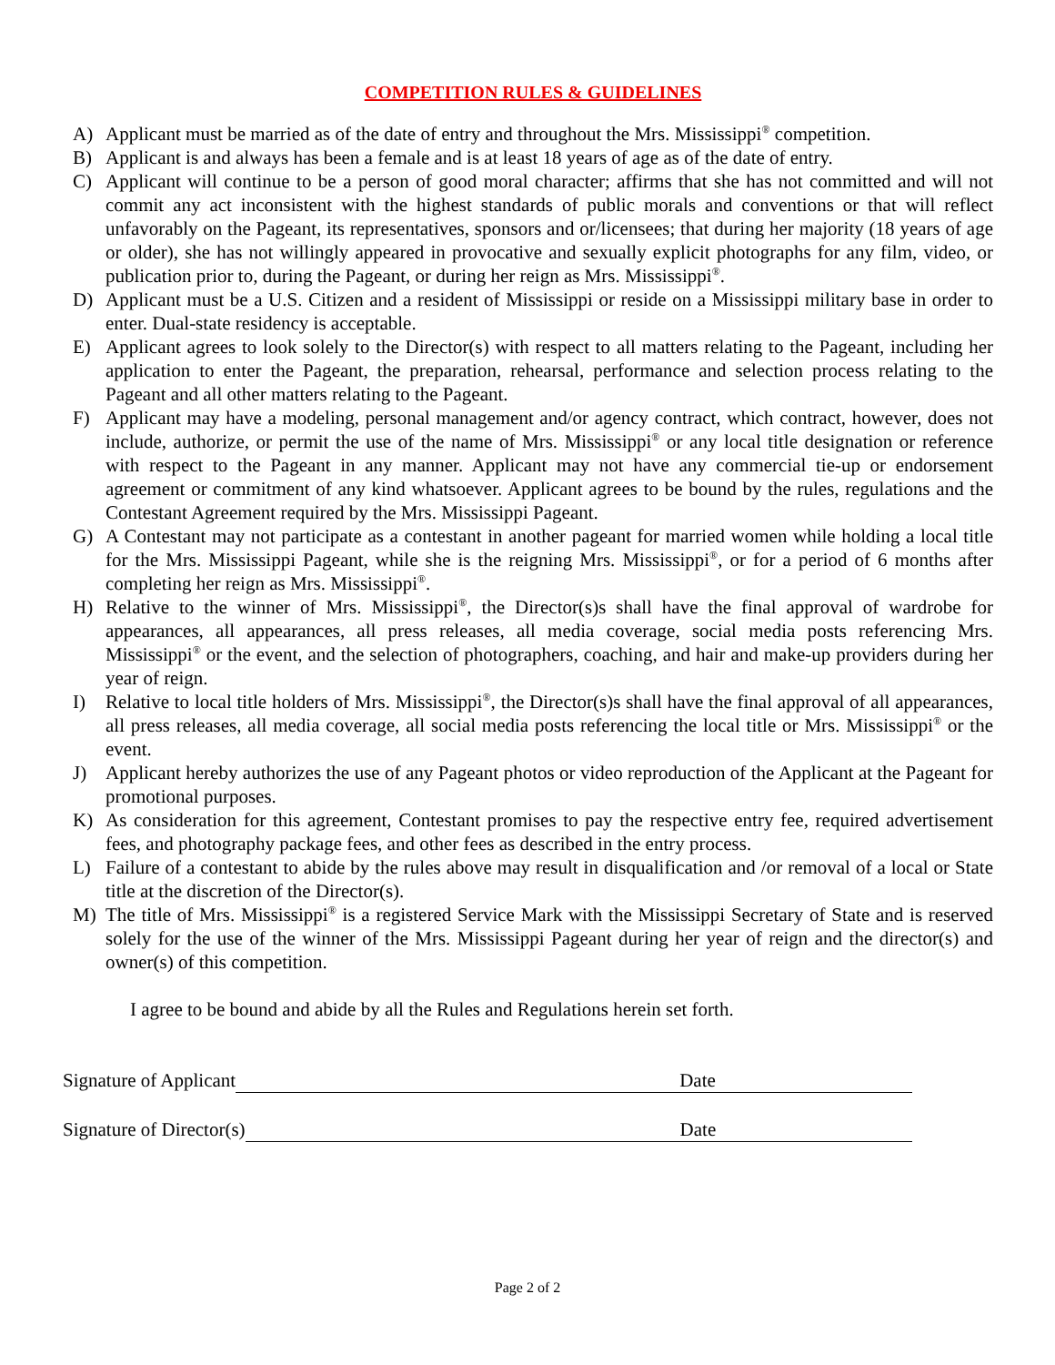COMPETITION RULES & GUIDELINES
A) Applicant must be married as of the date of entry and throughout the Mrs. Mississippi<sup>®</sup> competition.
B) Applicant is and always has been a female and is at least 18 years of age as of the date of entry.
C) Applicant will continue to be a person of good moral character; affirms that she has not committed and will not commit any act inconsistent with the highest standards of public morals and conventions or that will reflect unfavorably on the Pageant, its representatives, sponsors and or/licensees; that during her majority (18 years of age or older), she has not willingly appeared in provocative and sexually explicit photographs for any film, video, or publication prior to, during the Pageant, or during her reign as Mrs. Mississippi<sup>®</sup>.
D) Applicant must be a U.S. Citizen and a resident of Mississippi or reside on a Mississippi military base in order to enter. Dual-state residency is acceptable.
E) Applicant agrees to look solely to the Director(s) with respect to all matters relating to the Pageant, including her application to enter the Pageant, the preparation, rehearsal, performance and selection process relating to the Pageant and all other matters relating to the Pageant.
F) Applicant may have a modeling, personal management and/or agency contract, which contract, however, does not include, authorize, or permit the use of the name of Mrs. Mississippi<sup>®</sup> or any local title designation or reference with respect to the Pageant in any manner. Applicant may not have any commercial tie-up or endorsement agreement or commitment of any kind whatsoever. Applicant agrees to be bound by the rules, regulations and the Contestant Agreement required by the Mrs. Mississippi Pageant.
G) A Contestant may not participate as a contestant in another pageant for married women while holding a local title for the Mrs. Mississippi Pageant, while she is the reigning Mrs. Mississippi<sup>®</sup>, or for a period of 6 months after completing her reign as Mrs. Mississippi<sup>®</sup>.
H) Relative to the winner of Mrs. Mississippi<sup>®</sup>, the Director(s)s shall have the final approval of wardrobe for appearances, all appearances, all press releases, all media coverage, social media posts referencing Mrs. Mississippi<sup>®</sup> or the event, and the selection of photographers, coaching, and hair and make-up providers during her year of reign.
I) Relative to local title holders of Mrs. Mississippi<sup>®</sup>, the Director(s)s shall have the final approval of all appearances, all press releases, all media coverage, all social media posts referencing the local title or Mrs. Mississippi<sup>®</sup> or the event.
J) Applicant hereby authorizes the use of any Pageant photos or video reproduction of the Applicant at the Pageant for promotional purposes.
K) As consideration for this agreement, Contestant promises to pay the respective entry fee, required advertisement fees, and photography package fees, and other fees as described in the entry process.
L) Failure of a contestant to abide by the rules above may result in disqualification and /or removal of a local or State title at the discretion of the Director(s).
M) The title of Mrs. Mississippi<sup>®</sup> is a registered Service Mark with the Mississippi Secretary of State and is reserved solely for the use of the winner of the Mrs. Mississippi Pageant during her year of reign and the director(s) and owner(s) of this competition.
I agree to be bound and abide by all the Rules and Regulations herein set forth.
Signature of Applicant Date
Signature of Director(s) Date
Page 2 of 2